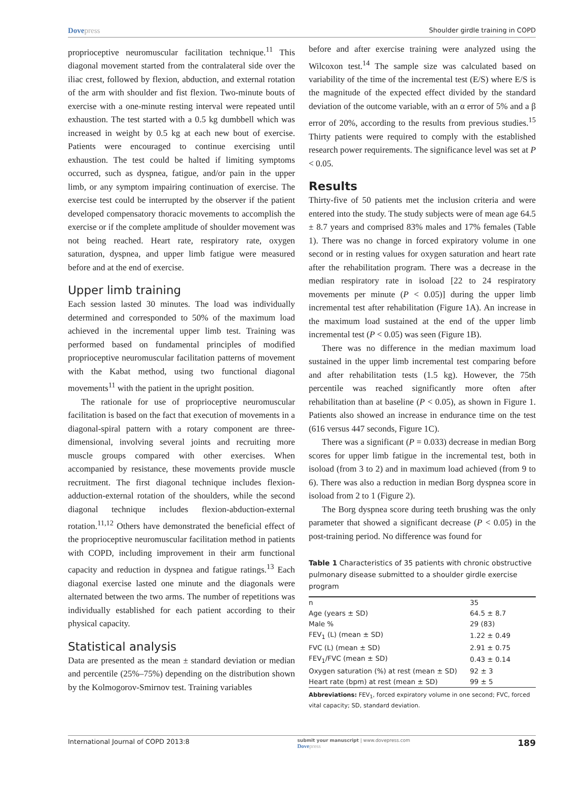Dovepress Shoulder girdle training in COPD
proprioceptive neuromuscular facilitation technique.<sup>11</sup> This diagonal movement started from the contralateral side over the iliac crest, followed by flexion, abduction, and external rotation of the arm with shoulder and fist flexion. Two-minute bouts of exercise with a one-minute resting interval were repeated until exhaustion. The test started with a 0.5 kg dumbbell which was increased in weight by 0.5 kg at each new bout of exercise. Patients were encouraged to continue exercising until exhaustion. The test could be halted if limiting symptoms occurred, such as dyspnea, fatigue, and/or pain in the upper limb, or any symptom impairing continuation of exercise. The exercise test could be interrupted by the observer if the patient developed compensatory thoracic movements to accomplish the exercise or if the complete amplitude of shoulder movement was not being reached. Heart rate, respiratory rate, oxygen saturation, dyspnea, and upper limb fatigue were measured before and at the end of exercise.
Upper limb training
Each session lasted 30 minutes. The load was individually determined and corresponded to 50% of the maximum load achieved in the incremental upper limb test. Training was performed based on fundamental principles of modified proprioceptive neuromuscular facilitation patterns of movement with the Kabat method, using two functional diagonal movements<sup>11</sup> with the patient in the upright position.
The rationale for use of proprioceptive neuromuscular facilitation is based on the fact that execution of movements in a diagonal-spiral pattern with a rotary component are three-dimensional, involving several joints and recruiting more muscle groups compared with other exercises. When accompanied by resistance, these movements provide muscle recruitment. The first diagonal technique includes flexion-adduction-external rotation of the shoulders, while the second diagonal technique includes flexion-abduction-external rotation.<sup>11,12</sup> Others have demonstrated the beneficial effect of the proprioceptive neuromuscular facilitation method in patients with COPD, including improvement in their arm functional capacity and reduction in dyspnea and fatigue ratings.<sup>13</sup> Each diagonal exercise lasted one minute and the diagonals were alternated between the two arms. The number of repetitions was individually established for each patient according to their physical capacity.
Statistical analysis
Data are presented as the mean ± standard deviation or median and percentile (25%–75%) depending on the distribution shown by the Kolmogorov-Smirnov test. Training variables
before and after exercise training were analyzed using the Wilcoxon test.<sup>14</sup> The sample size was calculated based on variability of the time of the incremental test (E/S) where E/S is the magnitude of the expected effect divided by the standard deviation of the outcome variable, with an α error of 5% and a β error of 20%, according to the results from previous studies.<sup>15</sup> Thirty patients were required to comply with the established research power requirements. The significance level was set at P < 0.05.
Results
Thirty-five of 50 patients met the inclusion criteria and were entered into the study. The study subjects were of mean age 64.5 ± 8.7 years and comprised 83% males and 17% females (Table 1). There was no change in forced expiratory volume in one second or in resting values for oxygen saturation and heart rate after the rehabilitation program. There was a decrease in the median respiratory rate in isoload [22 to 24 respiratory movements per minute (P < 0.05)] during the upper limb incremental test after rehabilitation (Figure 1A). An increase in the maximum load sustained at the end of the upper limb incremental test (P < 0.05) was seen (Figure 1B).
There was no difference in the median maximum load sustained in the upper limb incremental test comparing before and after rehabilitation tests (1.5 kg). However, the 75th percentile was reached significantly more often after rehabilitation than at baseline (P < 0.05), as shown in Figure 1. Patients also showed an increase in endurance time on the test (616 versus 447 seconds, Figure 1C).
There was a significant (P = 0.033) decrease in median Borg scores for upper limb fatigue in the incremental test, both in isoload (from 3 to 2) and in maximum load achieved (from 9 to 6). There was also a reduction in median Borg dyspnea score in isoload from 2 to 1 (Figure 2).
The Borg dyspnea score during teeth brushing was the only parameter that showed a significant decrease (P < 0.05) in the post-training period. No difference was found for
Table 1 Characteristics of 35 patients with chronic obstructive pulmonary disease submitted to a shoulder girdle exercise program
| n | 35 |
| Age (years ± SD) | 64.5 ± 8.7 |
| Male % | 29 (83) |
| FEV<sub>1</sub> (L) (mean ± SD) | 1.22 ± 0.49 |
| FVC (L) (mean ± SD) | 2.91 ± 0.75 |
| FEV<sub>1</sub>/FVC (mean ± SD) | 0.43 ± 0.14 |
| Oxygen saturation (%) at rest (mean ± SD) | 92 ± 3 |
| Heart rate (bpm) at rest (mean ± SD) | 99 ± 5 |
Abbreviations: FEV<sub>1</sub>, forced expiratory volume in one second; FVC, forced vital capacity; SD, standard deviation.
International Journal of COPD 2013:8 submit your manuscript | www.dovepress.com
Dovepress 189